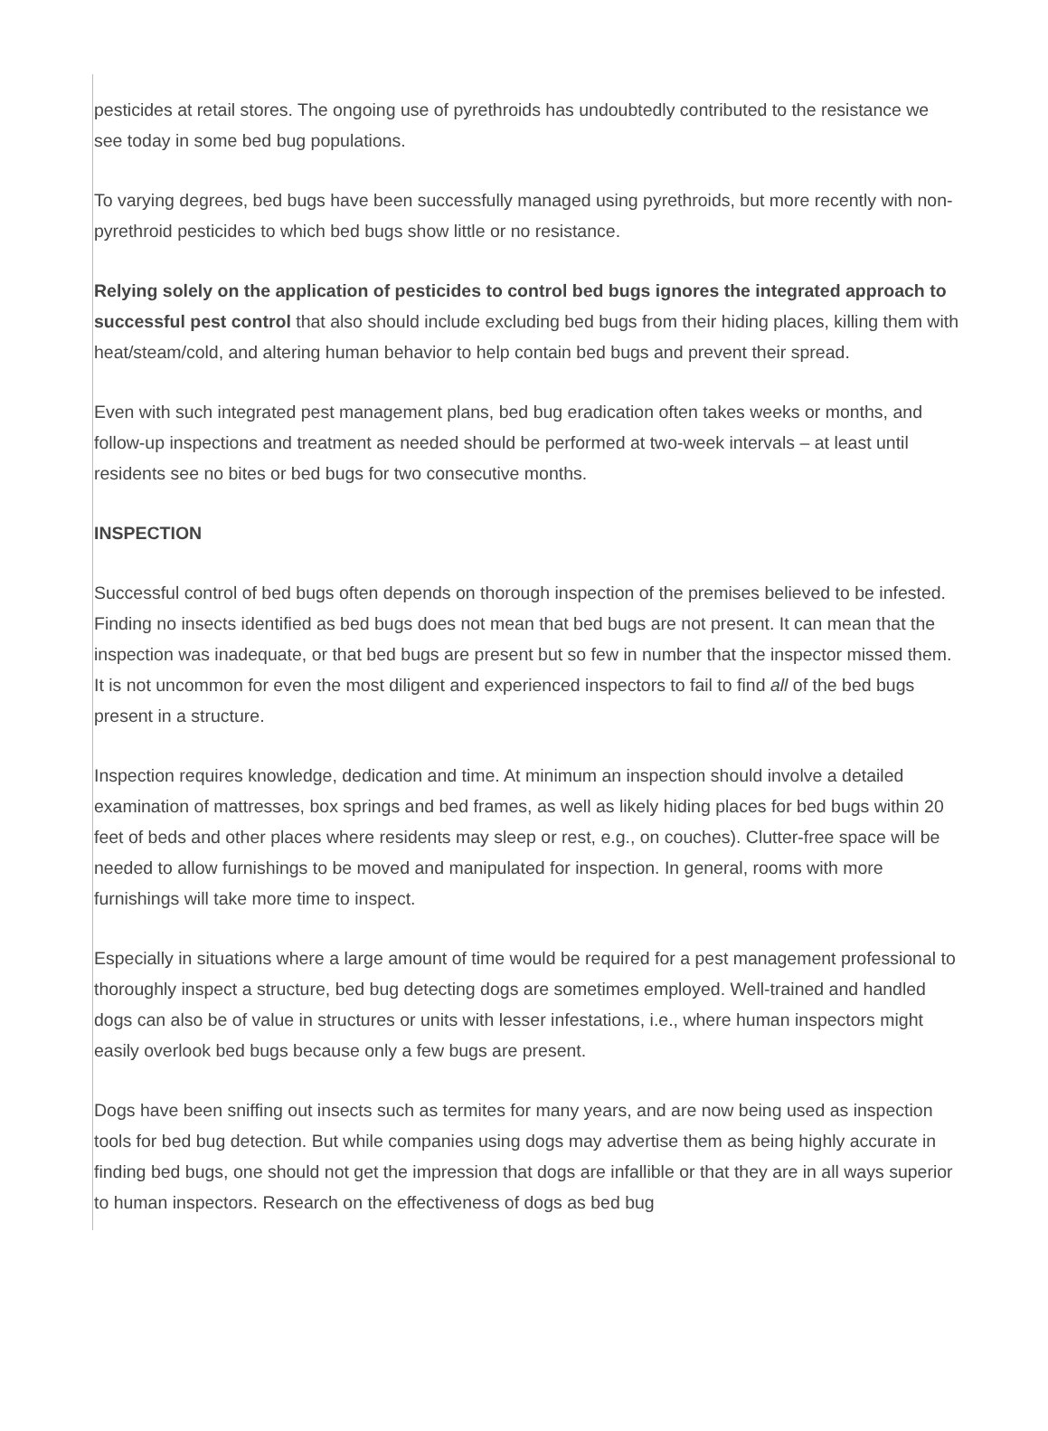pesticides at retail stores. The ongoing use of pyrethroids has undoubtedly contributed to the resistance we see today in some bed bug populations.
To varying degrees, bed bugs have been successfully managed using pyrethroids, but more recently with non-pyrethroid pesticides to which bed bugs show little or no resistance.
Relying solely on the application of pesticides to control bed bugs ignores the integrated approach to successful pest control that also should include excluding bed bugs from their hiding places, killing them with heat/steam/cold, and altering human behavior to help contain bed bugs and prevent their spread.
Even with such integrated pest management plans, bed bug eradication often takes weeks or months, and follow-up inspections and treatment as needed should be performed at two-week intervals – at least until residents see no bites or bed bugs for two consecutive months.
INSPECTION
Successful control of bed bugs often depends on thorough inspection of the premises believed to be infested. Finding no insects identified as bed bugs does not mean that bed bugs are not present. It can mean that the inspection was inadequate, or that bed bugs are present but so few in number that the inspector missed them. It is not uncommon for even the most diligent and experienced inspectors to fail to find all of the bed bugs present in a structure.
Inspection requires knowledge, dedication and time. At minimum an inspection should involve a detailed examination of mattresses, box springs and bed frames, as well as likely hiding places for bed bugs within 20 feet of beds and other places where residents may sleep or rest, e.g., on couches). Clutter-free space will be needed to allow furnishings to be moved and manipulated for inspection. In general, rooms with more furnishings will take more time to inspect.
Especially in situations where a large amount of time would be required for a pest management professional to thoroughly inspect a structure, bed bug detecting dogs are sometimes employed. Well-trained and handled dogs can also be of value in structures or units with lesser infestations, i.e., where human inspectors might easily overlook bed bugs because only a few bugs are present.
Dogs have been sniffing out insects such as termites for many years, and are now being used as inspection tools for bed bug detection. But while companies using dogs may advertise them as being highly accurate in finding bed bugs, one should not get the impression that dogs are infallible or that they are in all ways superior to human inspectors. Research on the effectiveness of dogs as bed bug